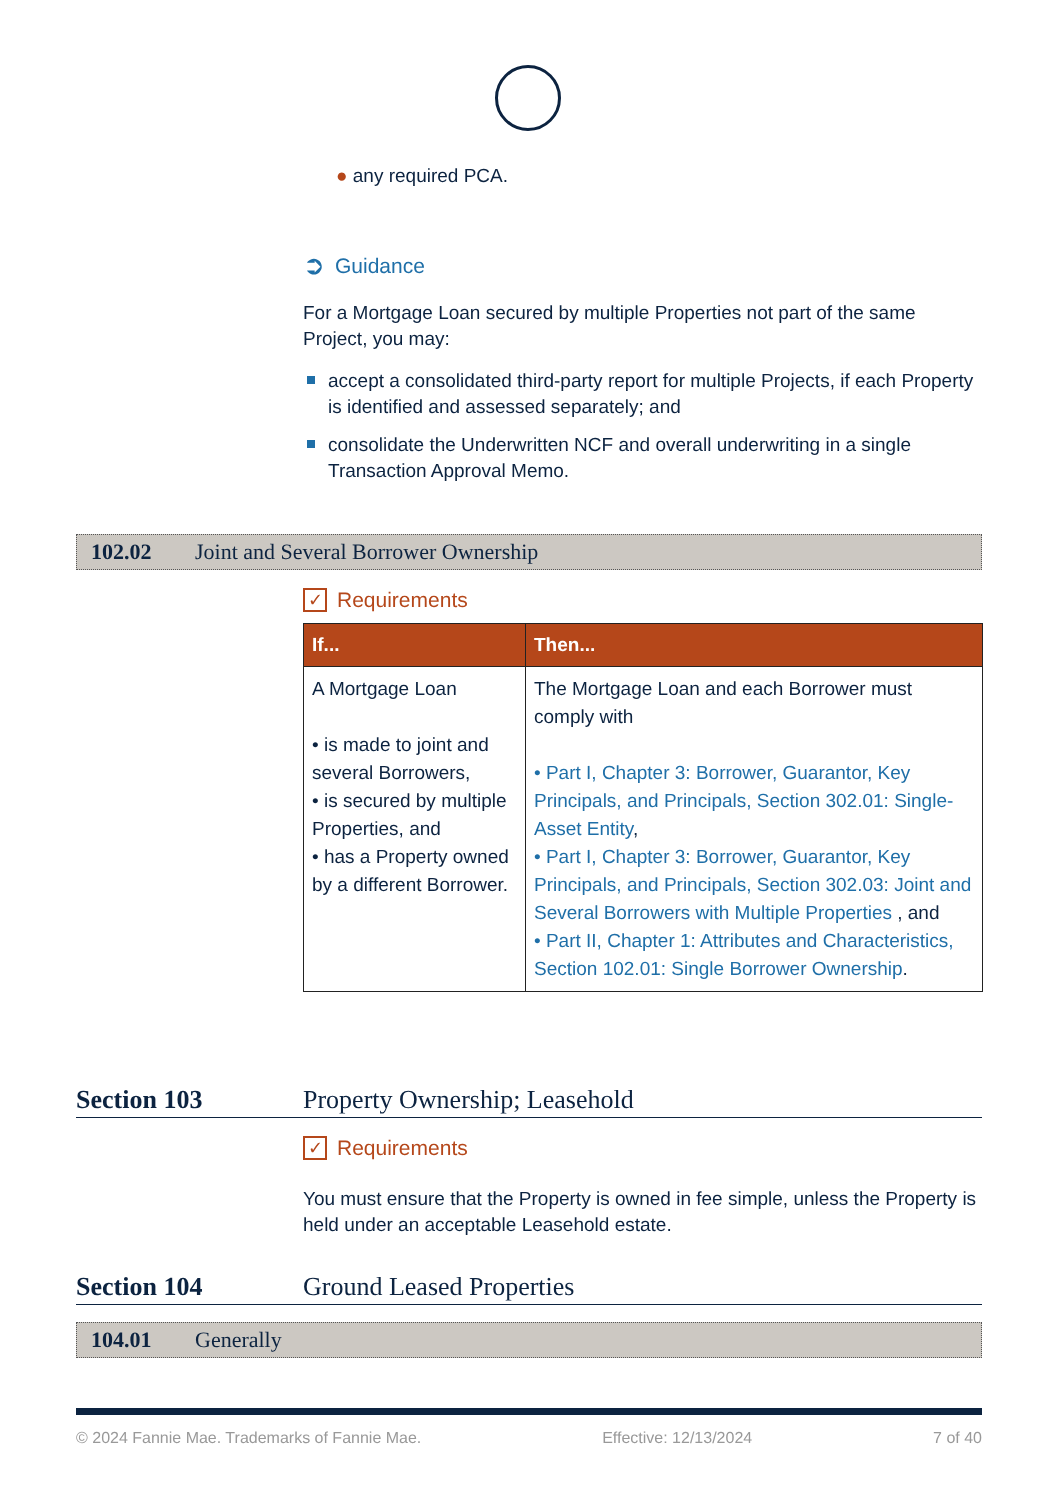● any required PCA.
➲ Guidance
For a Mortgage Loan secured by multiple Properties not part of the same Project, you may:
accept a consolidated third-party report for multiple Projects, if each Property is identified and assessed separately; and
consolidate the Underwritten NCF and overall underwriting in a single Transaction Approval Memo.
✓ Requirements
| If... | Then... |
| --- | --- |
| A Mortgage Loan • is made to joint and several Borrowers, • is secured by multiple Properties, and • has a Property owned by a different Borrower. | The Mortgage Loan and each Borrower must comply with • Part I, Chapter 3: Borrower, Guarantor, Key Principals, and Principals, Section 302.01: Single-Asset Entity , • Part I, Chapter 3: Borrower, Guarantor, Key Principals, and Principals, Section 302.03: Joint and Several Borrowers with Multiple Properties , and • Part II, Chapter 1: Attributes and Characteristics, Section 102.01: Single Borrower Ownership . |
✓ Requirements
You must ensure that the Property is owned in fee simple, unless the Property is held under an acceptable Leasehold estate.
102.02 Joint and Several Borrower Ownership
Section 103 Property Ownership; Leasehold
Section 104 Ground Leased Properties
104.01 Generally
© 2024 Fannie Mae. Trademarks of Fannie Mae. Effective: 12/13/2024 7 of 40